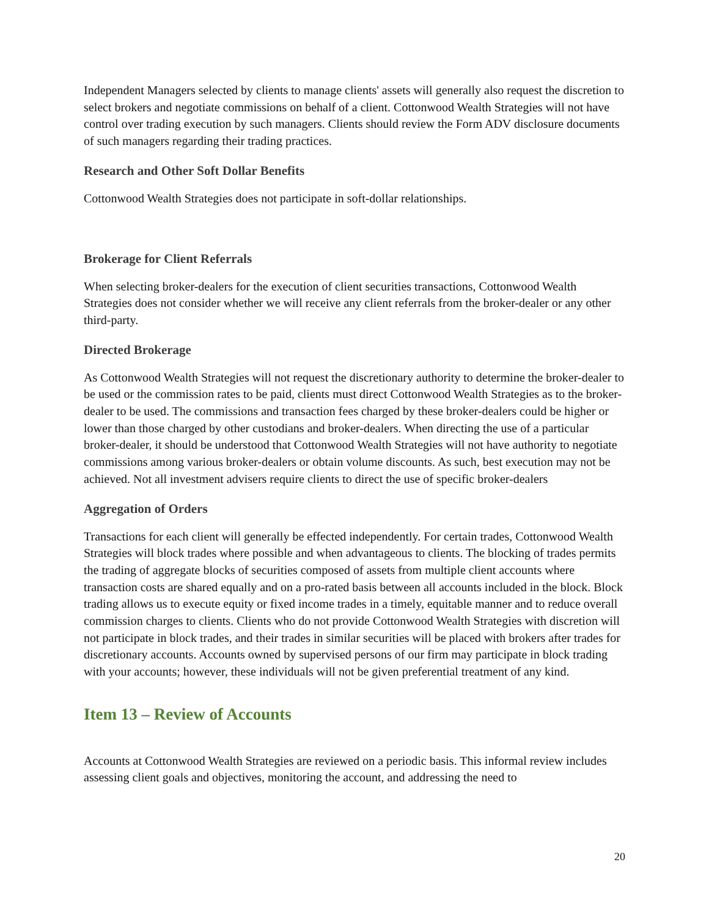Independent Managers selected by clients to manage clients' assets will generally also request the discretion to select brokers and negotiate commissions on behalf of a client. Cottonwood Wealth Strategies will not have control over trading execution by such managers. Clients should review the Form ADV disclosure documents of such managers regarding their trading practices.
Research and Other Soft Dollar Benefits
Cottonwood Wealth Strategies does not participate in soft-dollar relationships.
Brokerage for Client Referrals
When selecting broker-dealers for the execution of client securities transactions, Cottonwood Wealth Strategies does not consider whether we will receive any client referrals from the broker-dealer or any other third-party.
Directed Brokerage
As Cottonwood Wealth Strategies will not request the discretionary authority to determine the broker-dealer to be used or the commission rates to be paid, clients must direct Cottonwood Wealth Strategies as to the broker-dealer to be used. The commissions and transaction fees charged by these broker-dealers could be higher or lower than those charged by other custodians and broker-dealers. When directing the use of a particular broker-dealer, it should be understood that Cottonwood Wealth Strategies will not have authority to negotiate commissions among various broker-dealers or obtain volume discounts. As such, best execution may not be achieved. Not all investment advisers require clients to direct the use of specific broker-dealers
Aggregation of Orders
Transactions for each client will generally be effected independently. For certain trades, Cottonwood Wealth Strategies will block trades where possible and when advantageous to clients. The blocking of trades permits the trading of aggregate blocks of securities composed of assets from multiple client accounts where transaction costs are shared equally and on a pro-rated basis between all accounts included in the block. Block trading allows us to execute equity or fixed income trades in a timely, equitable manner and to reduce overall commission charges to clients. Clients who do not provide Cottonwood Wealth Strategies with discretion will not participate in block trades, and their trades in similar securities will be placed with brokers after trades for discretionary accounts. Accounts owned by supervised persons of our firm may participate in block trading with your accounts; however, these individuals will not be given preferential treatment of any kind.
Item 13 – Review of Accounts
Accounts at Cottonwood Wealth Strategies are reviewed on a periodic basis. This informal review includes assessing client goals and objectives, monitoring the account, and addressing the need to
20